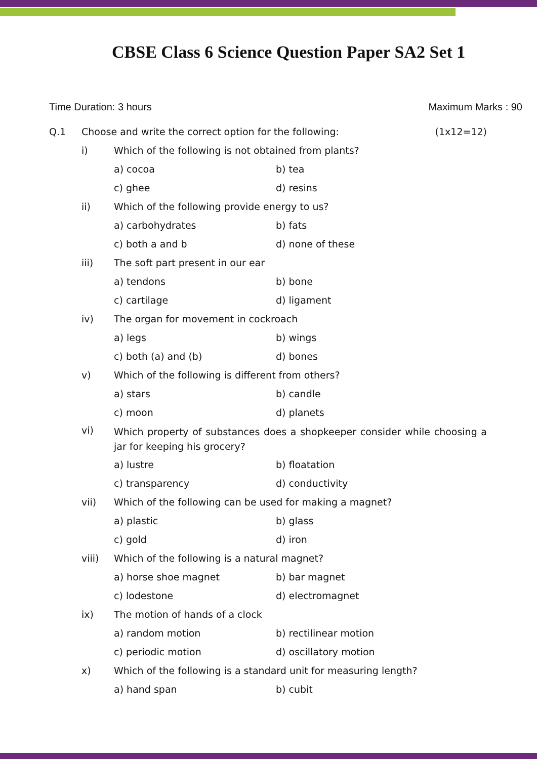CBSE Class 6 Science Question Paper SA2 Set 1
Time Duration: 3 hours Maximum Marks : 90
Q.1 Choose and write the correct option for the following: (1x12=12)
i) Which of the following is not obtained from plants?
a) cocoa b) tea
c) ghee d) resins
ii) Which of the following provide energy to us?
a) carbohydrates b) fats
c) both a and b d) none of these
iii) The soft part present in our ear
a) tendons b) bone
c) cartilage d) ligament
iv) The organ for movement in cockroach
a) legs b) wings
c) both (a) and (b) d) bones
v) Which of the following is different from others?
a) stars b) candle
c) moon d) planets
vi) Which property of substances does a shopkeeper consider while choosing a jar for keeping his grocery?
a) lustre b) floatation
c) transparency d) conductivity
vii) Which of the following can be used for making a magnet?
a) plastic b) glass
c) gold d) iron
viii) Which of the following is a natural magnet?
a) horse shoe magnet b) bar magnet
c) lodestone d) electromagnet
ix) The motion of hands of a clock
a) random motion b) rectilinear motion
c) periodic motion d) oscillatory motion
x) Which of the following is a standard unit for measuring length?
a) hand span b) cubit